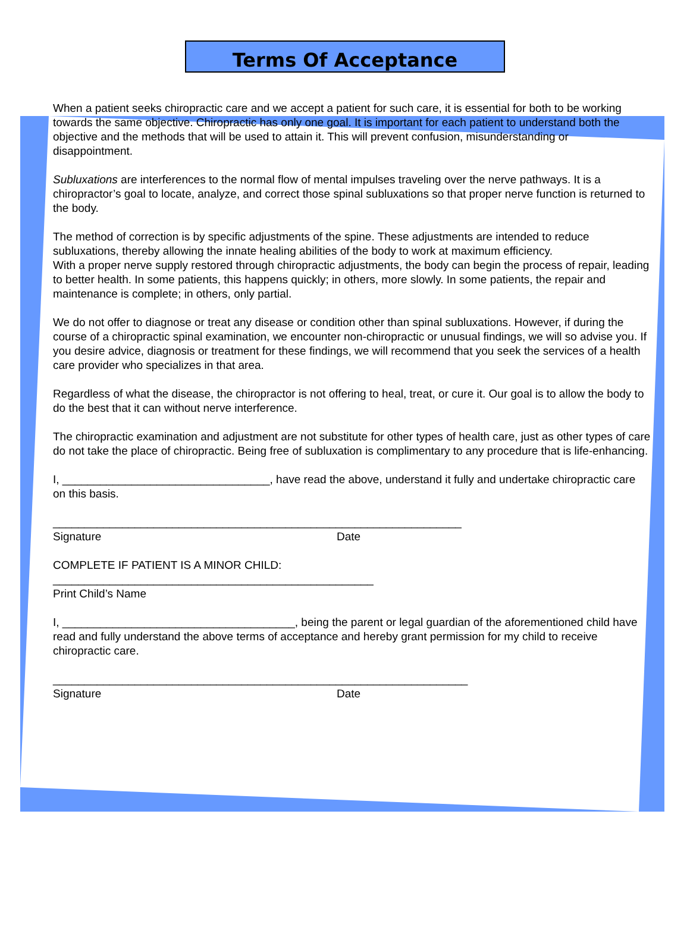Terms Of Acceptance
When a patient seeks chiropractic care and we accept a patient for such care, it is essential for both to be working towards the same objective. Chiropractic has only one goal. It is important for each patient to understand both the objective and the methods that will be used to attain it. This will prevent confusion, misunderstanding or disappointment.
Subluxations are interferences to the normal flow of mental impulses traveling over the nerve pathways. It is a chiropractor’s goal to locate, analyze, and correct those spinal subluxations so that proper nerve function is returned to the body.
The method of correction is by specific adjustments of the spine. These adjustments are intended to reduce subluxations, thereby allowing the innate healing abilities of the body to work at maximum efficiency.
With a proper nerve supply restored through chiropractic adjustments, the body can begin the process of repair, leading to better health. In some patients, this happens quickly; in others, more slowly. In some patients, the repair and maintenance is complete; in others, only partial.
We do not offer to diagnose or treat any disease or condition other than spinal subluxations. However, if during the course of a chiropractic spinal examination, we encounter non-chiropractic or unusual findings, we will so advise you. If you desire advice, diagnosis or treatment for these findings, we will recommend that you seek the services of a health care provider who specializes in that area.
Regardless of what the disease, the chiropractor is not offering to heal, treat, or cure it. Our goal is to allow the body to do the best that it can without nerve interference.
The chiropractic examination and adjustment are not substitute for other types of health care, just as other types of care do not take the place of chiropractic. Being free of subluxation is complimentary to any procedure that is life-enhancing.
I, _________________________________, have read the above, understand it fully and undertake chiropractic care on this basis.
_________________________________________________________________
Signature Date
COMPLETE IF PATIENT IS A MINOR CHILD:
___________________________________________________
Print Child’s Name
I, _____________________________________, being the parent or legal guardian of the aforementioned child have read and fully understand the above terms of acceptance and hereby grant permission for my child to receive chiropractic care.
__________________________________________________________________
Signature Date